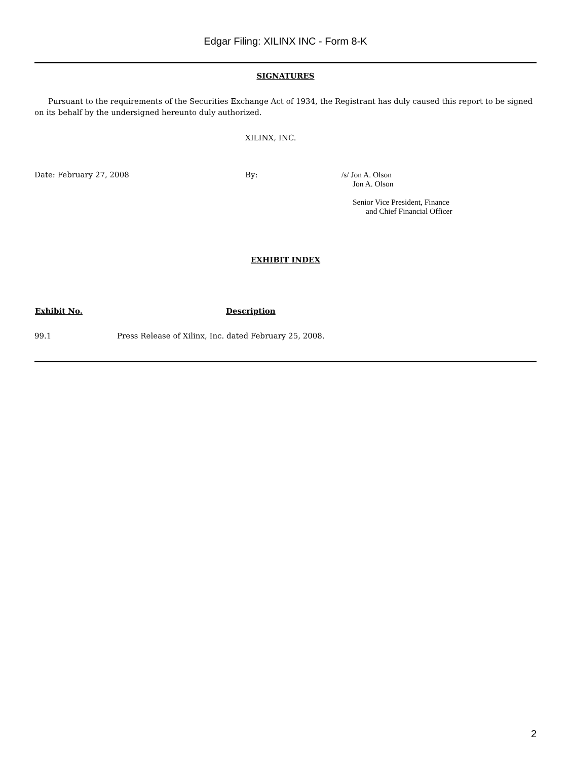Edgar Filing: XILINX INC - Form 8-K
SIGNATURES
Pursuant to the requirements of the Securities Exchange Act of 1934, the Registrant has duly caused this report to be signed on its behalf by the undersigned hereunto duly authorized.
XILINX, INC.
| Date: February 27, 2008 | By: | /s/ Jon A. Olson Jon A. Olson Senior Vice President, Finance and Chief Financial Officer |
EXHIBIT INDEX
| Exhibit No. | Description |
| --- | --- |
| 99.1 | Press Release of Xilinx, Inc. dated February 25, 2008. |
2